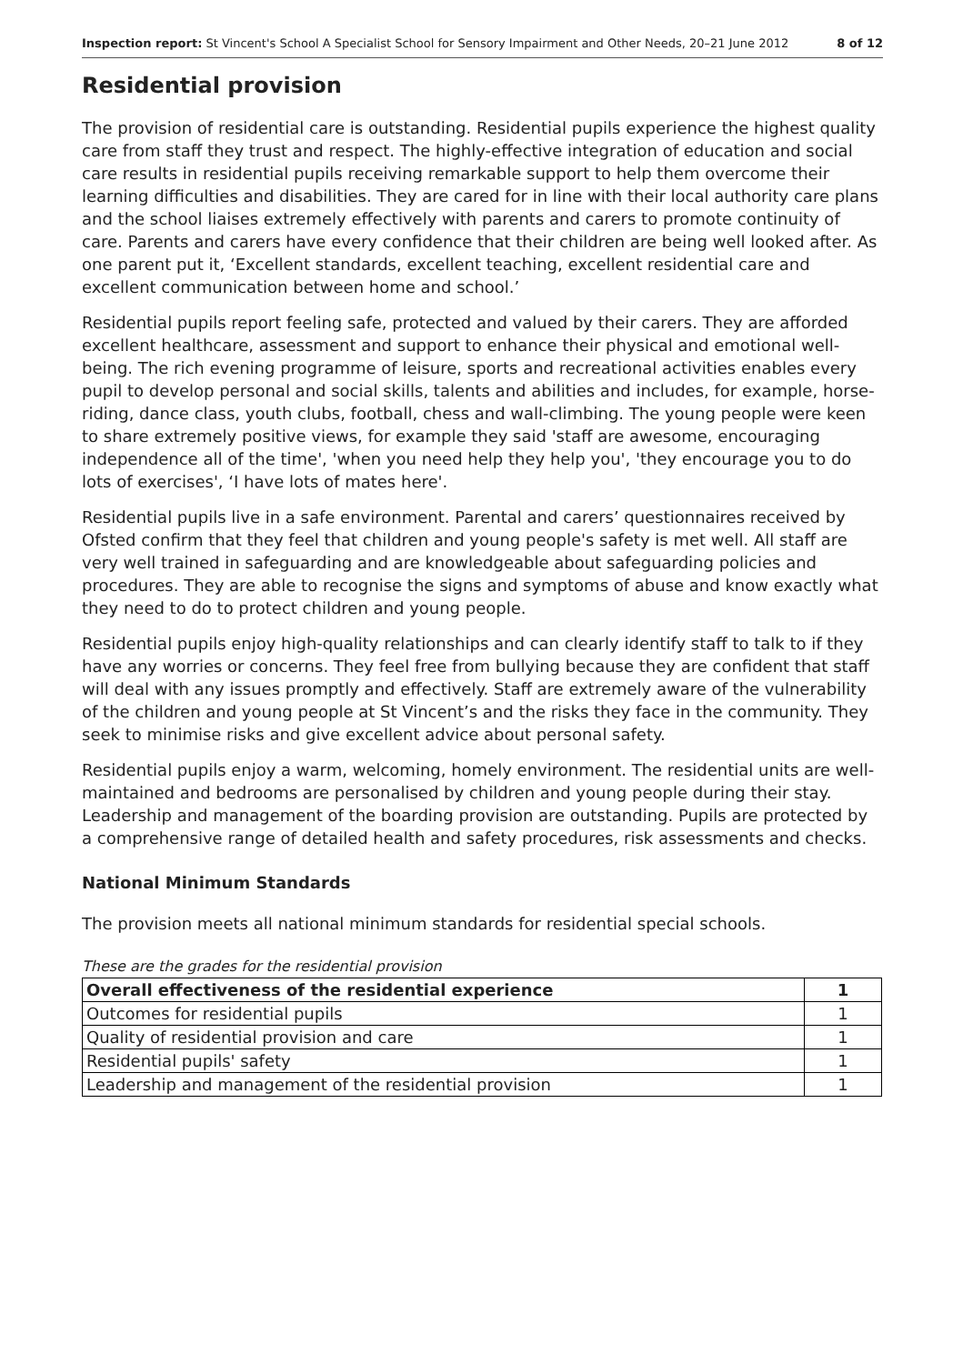Inspection report: St Vincent's School A Specialist School for Sensory Impairment and Other Needs, 20–21 June 2012 8 of 12
Residential provision
The provision of residential care is outstanding. Residential pupils experience the highest quality care from staff they trust and respect. The highly-effective integration of education and social care results in residential pupils receiving remarkable support to help them overcome their learning difficulties and disabilities. They are cared for in line with their local authority care plans and the school liaises extremely effectively with parents and carers to promote continuity of care. Parents and carers have every confidence that their children are being well looked after. As one parent put it, ‘Excellent standards, excellent teaching, excellent residential care and excellent communication between home and school.’
Residential pupils report feeling safe, protected and valued by their carers. They are afforded excellent healthcare, assessment and support to enhance their physical and emotional well-being. The rich evening programme of leisure, sports and recreational activities enables every pupil to develop personal and social skills, talents and abilities and includes, for example, horse-riding, dance class, youth clubs, football, chess and wall-climbing. The young people were keen to share extremely positive views, for example they said 'staff are awesome, encouraging independence all of the time', 'when you need help they help you', 'they encourage you to do lots of exercises', ‘I have lots of mates here'.
Residential pupils live in a safe environment. Parental and carers’ questionnaires received by Ofsted confirm that they feel that children and young people's safety is met well. All staff are very well trained in safeguarding and are knowledgeable about safeguarding policies and procedures. They are able to recognise the signs and symptoms of abuse and know exactly what they need to do to protect children and young people.
Residential pupils enjoy high-quality relationships and can clearly identify staff to talk to if they have any worries or concerns. They feel free from bullying because they are confident that staff will deal with any issues promptly and effectively. Staff are extremely aware of the vulnerability of the children and young people at St Vincent’s and the risks they face in the community. They seek to minimise risks and give excellent advice about personal safety.
Residential pupils enjoy a warm, welcoming, homely environment. The residential units are well-maintained and bedrooms are personalised by children and young people during their stay. Leadership and management of the boarding provision are outstanding. Pupils are protected by a comprehensive range of detailed health and safety procedures, risk assessments and checks.
National Minimum Standards
The provision meets all national minimum standards for residential special schools.
These are the grades for the residential provision
| Overall effectiveness of the residential experience | 1 |
| Outcomes for residential pupils | 1 |
| Quality of residential provision and care | 1 |
| Residential pupils' safety | 1 |
| Leadership and management of the residential provision | 1 |